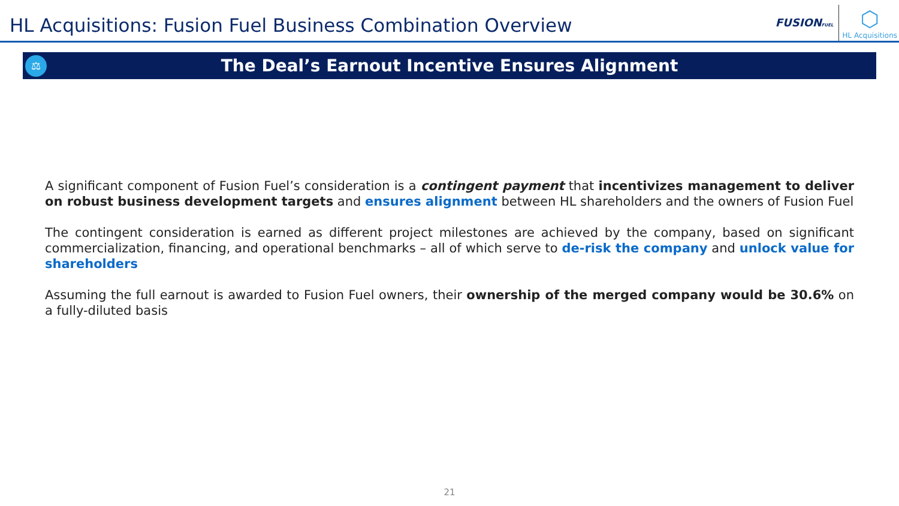HL Acquisitions: Fusion Fuel Business Combination Overview
FUSIONFUEL
⬡
HL Acquisitions
⚖
The Deal’s Earnout Incentive Ensures Alignment
A significant component of Fusion Fuel’s consideration is a contingent payment that incentivizes management to deliver on robust business development targets and ensures alignment between HL shareholders and the owners of Fusion Fuel
The contingent consideration is earned as different project milestones are achieved by the company, based on significant commercialization, financing, and operational benchmarks – all of which serve to de-risk the company and unlock value for shareholders
Assuming the full earnout is awarded to Fusion Fuel owners, their ownership of the merged company would be 30.6% on a fully-diluted basis
21